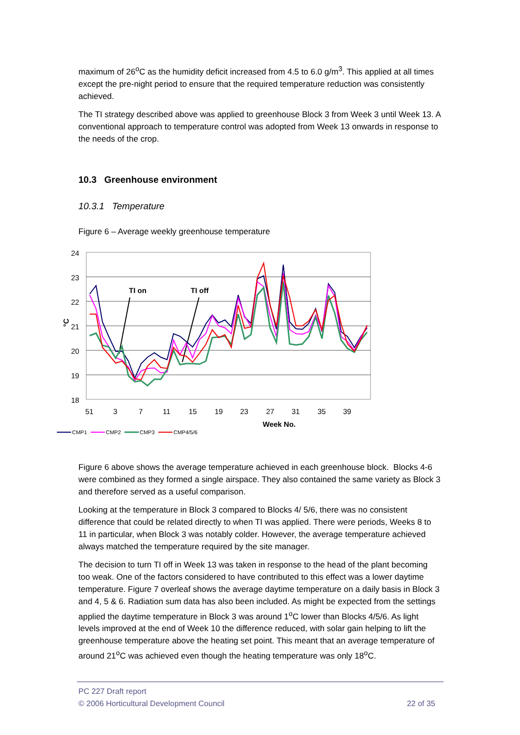maximum of 26<sup>o</sup>C as the humidity deficit increased from 4.5 to 6.0 g/m<sup>3</sup>. This applied at all times except the pre-night period to ensure that the required temperature reduction was consistently achieved.
The TI strategy described above was applied to greenhouse Block 3 from Week 3 until Week 13. A conventional approach to temperature control was adopted from Week 13 onwards in response to the needs of the crop.
10.3 Greenhouse environment
10.3.1 Temperature
Figure 6 – Average weekly greenhouse temperature
24
23
22
21
20
19
18
°C
51
3
7
11
15
19
23
27
31
35
39
Week No.
TI on
TI off
CMP1
CMP2
CMP3
CMP4/5/6
Figure 6 above shows the average temperature achieved in each greenhouse block. Blocks 4-6 were combined as they formed a single airspace. They also contained the same variety as Block 3 and therefore served as a useful comparison.
Looking at the temperature in Block 3 compared to Blocks 4/ 5/6, there was no consistent difference that could be related directly to when TI was applied. There were periods, Weeks 8 to 11 in particular, when Block 3 was notably colder. However, the average temperature achieved always matched the temperature required by the site manager.
The decision to turn TI off in Week 13 was taken in response to the head of the plant becoming too weak. One of the factors considered to have contributed to this effect was a lower daytime temperature. Figure 7 overleaf shows the average daytime temperature on a daily basis in Block 3 and 4, 5 & 6. Radiation sum data has also been included. As might be expected from the settings applied the daytime temperature in Block 3 was around 1<sup>o</sup>C lower than Blocks 4/5/6. As light levels improved at the end of Week 10 the difference reduced, with solar gain helping to lift the greenhouse temperature above the heating set point. This meant that an average temperature of around 21<sup>o</sup>C was achieved even though the heating temperature was only 18<sup>o</sup>C.
PC 227 Draft report
© 2006 Horticultural Development Council 22 of 35